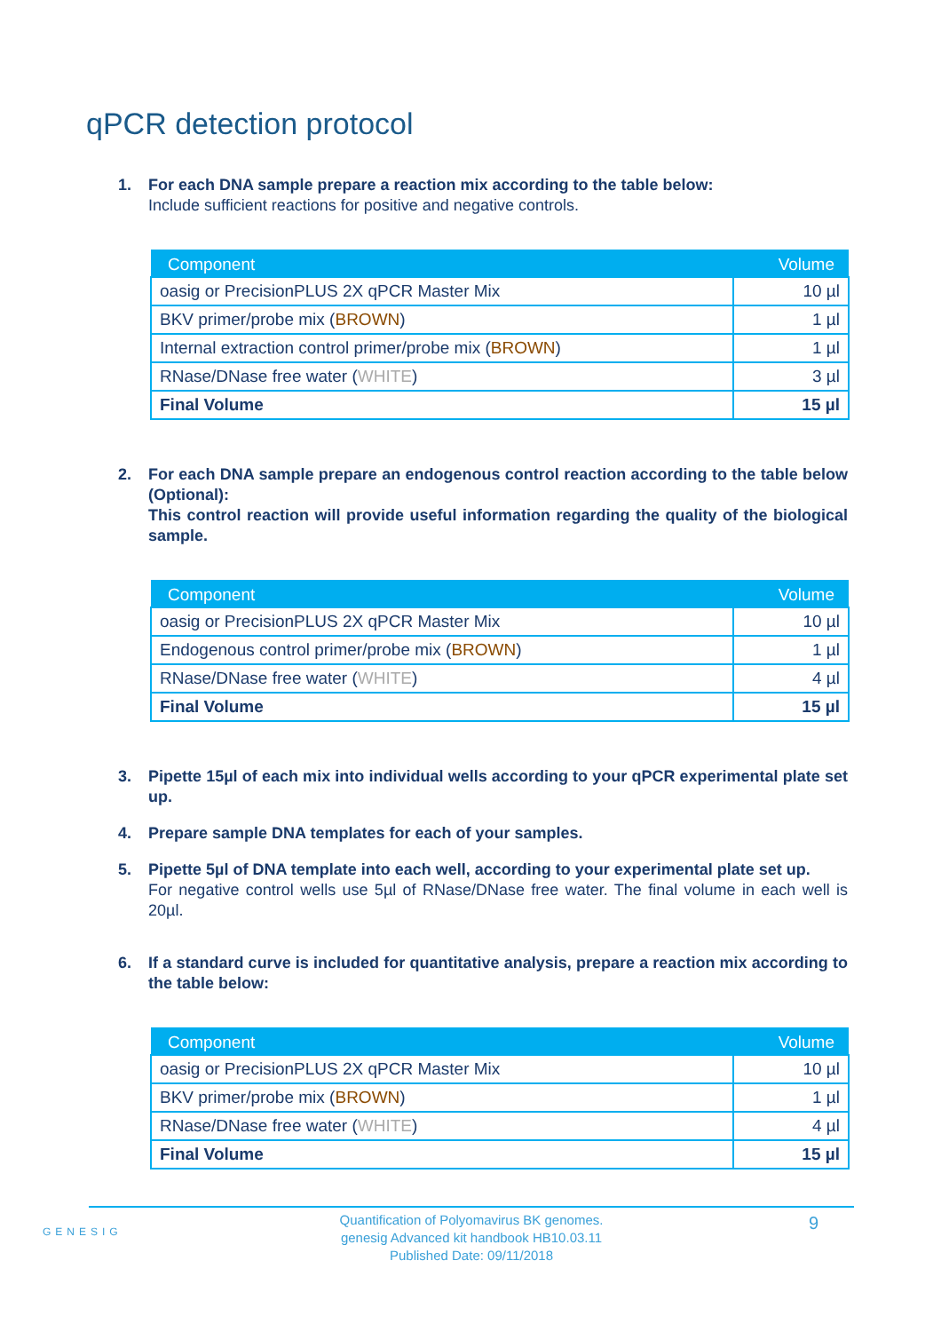qPCR detection protocol
1. For each DNA sample prepare a reaction mix according to the table below:
Include sufficient reactions for positive and negative controls.
| Component | Volume |
| --- | --- |
| oasig or PrecisionPLUS 2X qPCR Master Mix | 10 µl |
| BKV primer/probe mix ( BROWN ) | 1 µl |
| Internal extraction control primer/probe mix ( BROWN ) | 1 µl |
| RNase/DNase free water ( WHITE ) | 3 µl |
| Final Volume | 15 µl |
2. For each DNA sample prepare an endogenous control reaction according to the table below (Optional):
This control reaction will provide useful information regarding the quality of the biological sample.
| Component | Volume |
| --- | --- |
| oasig or PrecisionPLUS 2X qPCR Master Mix | 10 µl |
| Endogenous control primer/probe mix ( BROWN ) | 1 µl |
| RNase/DNase free water ( WHITE ) | 4 µl |
| Final Volume | 15 µl |
3. Pipette 15µl of each mix into individual wells according to your qPCR experimental plate set up.
4. Prepare sample DNA templates for each of your samples.
5. Pipette 5µl of DNA template into each well, according to your experimental plate set up.
For negative control wells use 5µl of RNase/DNase free water. The final volume in each well is 20µl.
6. If a standard curve is included for quantitative analysis, prepare a reaction mix according to the table below:
| Component | Volume |
| --- | --- |
| oasig or PrecisionPLUS 2X qPCR Master Mix | 10 µl |
| BKV primer/probe mix ( BROWN ) | 1 µl |
| RNase/DNase free water ( WHITE ) | 4 µl |
| Final Volume | 15 µl |
GENESIG
Quantification of Polyomavirus BK genomes.
genesig Advanced kit handbook HB10.03.11
Published Date: 09/11/2018
9